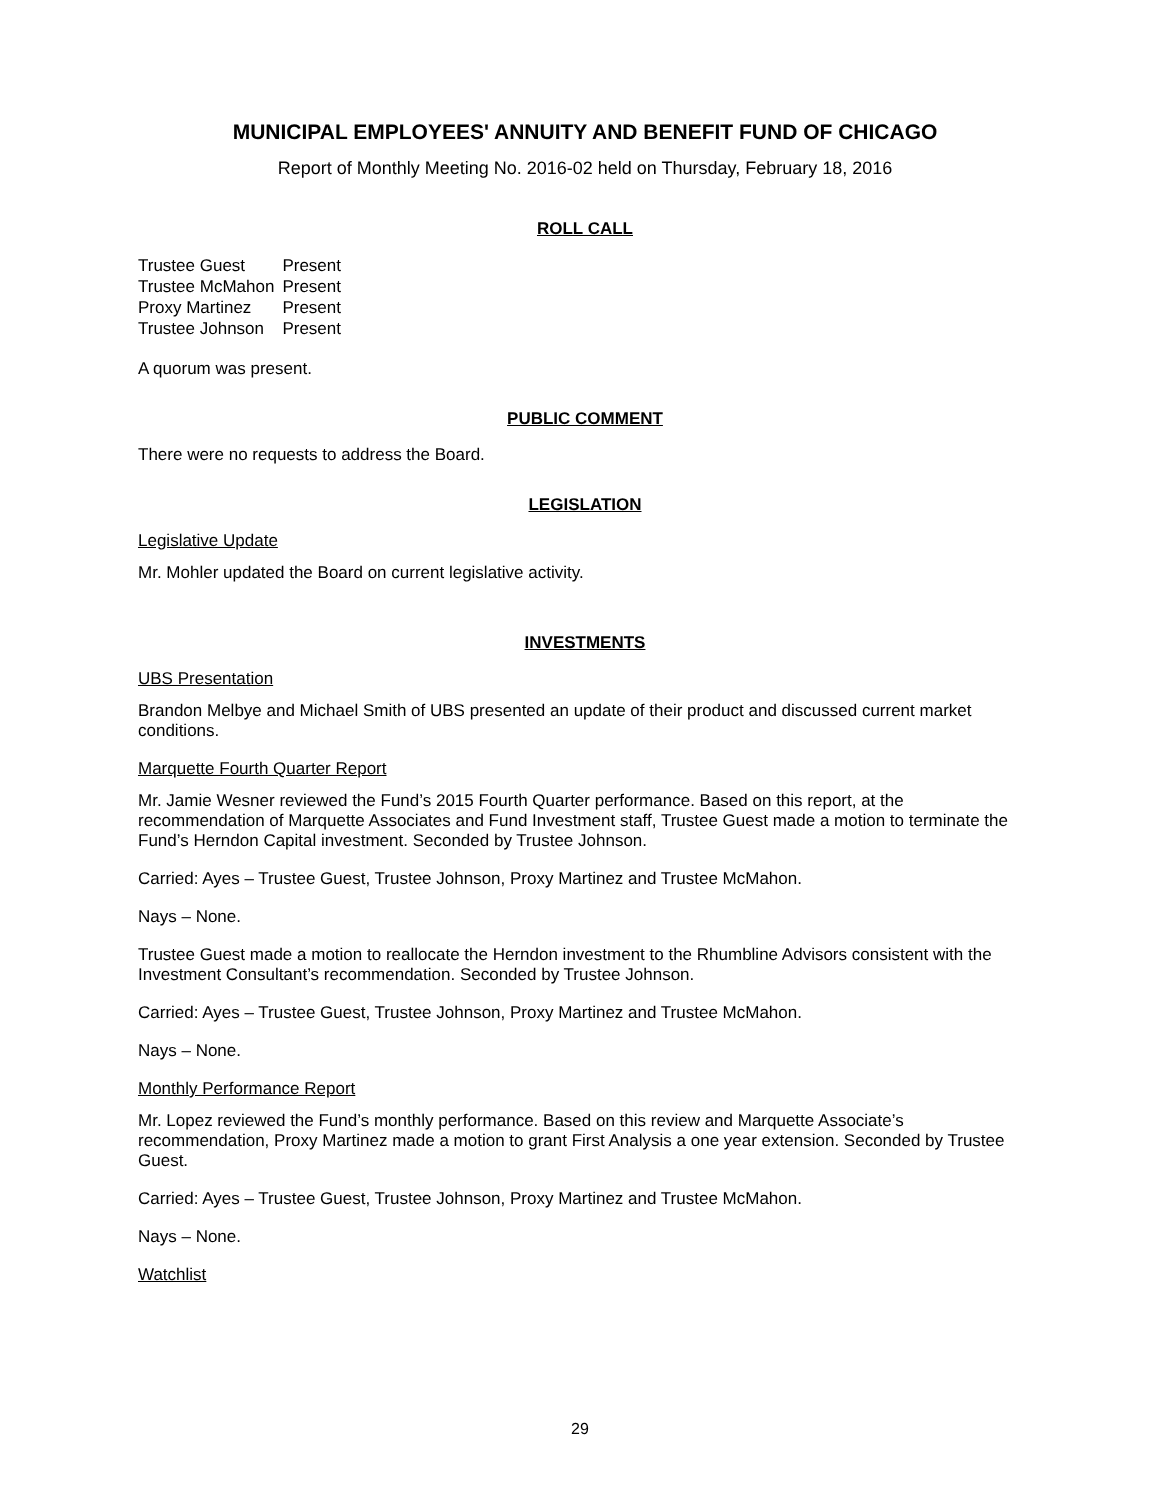MUNICIPAL EMPLOYEES' ANNUITY AND BENEFIT FUND OF CHICAGO
Report of Monthly Meeting No. 2016-02 held on Thursday, February 18, 2016
ROLL CALL
| Trustee Guest | Present |
| Trustee McMahon | Present |
| Proxy Martinez | Present |
| Trustee Johnson | Present |
A quorum was present.
PUBLIC COMMENT
There were no requests to address the Board.
LEGISLATION
Legislative Update
Mr. Mohler updated the Board on current legislative activity.
INVESTMENTS
UBS Presentation
Brandon Melbye and Michael Smith of UBS presented an update of their product and discussed current market conditions.
Marquette Fourth Quarter Report
Mr. Jamie Wesner reviewed the Fund’s 2015 Fourth Quarter performance. Based on this report, at the recommendation of Marquette Associates and Fund Investment staff, Trustee Guest made a motion to terminate the Fund’s Herndon Capital investment. Seconded by Trustee Johnson.
Carried: Ayes – Trustee Guest, Trustee Johnson, Proxy Martinez and Trustee McMahon.
Nays – None.
Trustee Guest made a motion to reallocate the Herndon investment to the Rhumbline Advisors consistent with the Investment Consultant’s recommendation. Seconded by Trustee Johnson.
Carried: Ayes – Trustee Guest, Trustee Johnson, Proxy Martinez and Trustee McMahon.
Nays – None.
Monthly Performance Report
Mr. Lopez reviewed the Fund’s monthly performance. Based on this review and Marquette Associate’s recommendation, Proxy Martinez made a motion to grant First Analysis a one year extension. Seconded by Trustee Guest.
Carried: Ayes – Trustee Guest, Trustee Johnson, Proxy Martinez and Trustee McMahon.
Nays – None.
Watchlist
29